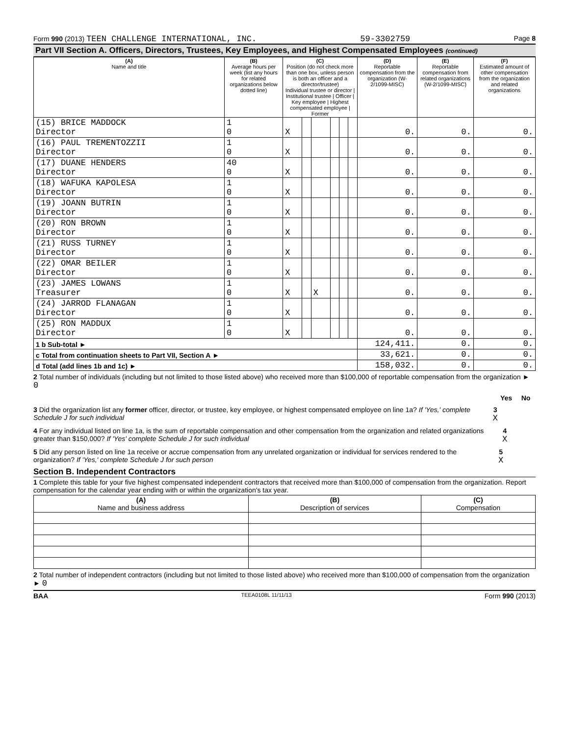Form 990 (2013) TEEN CHALLENGE INTERNATIONAL, INC. 59-3302759 Page 8
Part VII Section A. Officers, Directors, Trustees, Key Employees, and Highest Compensated Employees (continued)
| (A) Name and title | (B) Average hours per week (list any hours for related organizations below dotted line) | (C) Position (do not check more than one box, unless person is both an officer and a director/trustee) Individual trustee or director / Institutional trustee / Officer / Key employee / Highest compensated employee / Former | | | | | | (D) Reportable compensation from the organization (W-2/1099-MISC) | (E) Reportable compensation from related organizations (W-2/1099-MISC) | (F) Estimated amount of other compensation from the organization and related organizations |
| --- | --- | --- | --- | --- | --- | --- | --- | --- | --- | --- |
| (15) BRICE MADDOCK Director | 1 0 | X | | | | | | 0. | 0. | 0. |
| (16) PAUL TREMENTOZZII Director | 1 0 | X | | | | | | 0. | 0. | 0. |
| (17) DUANE HENDERS Director | 40 0 | X | | | | | | 0. | 0. | 0. |
| (18) WAFUKA KAPOLESA Director | 1 0 | X | | | | | | 0. | 0. | 0. |
| (19) JOANN BUTRIN Director | 1 0 | X | | | | | | 0. | 0. | 0. |
| (20) RON BROWN Director | 1 0 | X | | | | | | 0. | 0. | 0. |
| (21) RUSS TURNEY Director | 1 0 | X | | | | | | 0. | 0. | 0. |
| (22) OMAR BEILER Director | 1 0 | X | | | | | | 0. | 0. | 0. |
| (23) JAMES LOWANS Treasurer | 1 0 | X | | X | | | | 0. | 0. | 0. |
| (24) JARROD FLANAGAN Director | 1 0 | X | | | | | | 0. | 0. | 0. |
| (25) RON MADDUX Director | 1 0 | X | | | | | | 0. | 0. | 0. |
| 1 b Sub-total ► | | | | | | | | 124,411. | 0. | 0. |
| c Total from continuation sheets to Part VII, Section A ► | | | | | | | | 33,621. | 0. | 0. |
| d Total (add lines 1b and 1c) ► | | | | | | | | 158,032. | 0. | 0. |
2 Total number of individuals (including but not limited to those listed above) who received more than $100,000 of reportable compensation from the organization ► 0
Yes No
3 Did the organization list any former officer, director, or trustee, key employee, or highest compensated employee on line 1a? If 'Yes,' complete Schedule J for such individual 3 X
4 For any individual listed on line 1a, is the sum of reportable compensation and other compensation from the organization and related organizations greater than $150,000? If 'Yes' complete Schedule J for such individual 4 X
5 Did any person listed on line 1a receive or accrue compensation from any unrelated organization or individual for services rendered to the organization? If 'Yes,' complete Schedule J for such person 5 X
Section B. Independent Contractors
1 Complete this table for your five highest compensated independent contractors that received more than $100,000 of compensation from the organization. Report compensation for the calendar year ending with or within the organization's tax year.
| (A) Name and business address | (B) Description of services | (C) Compensation |
| --- | --- | --- |
2 Total number of independent contractors (including but not limited to those listed above) who received more than $100,000 of compensation from the organization ► 0
BAA TEEA0108L 11/11/13 Form 990 (2013)